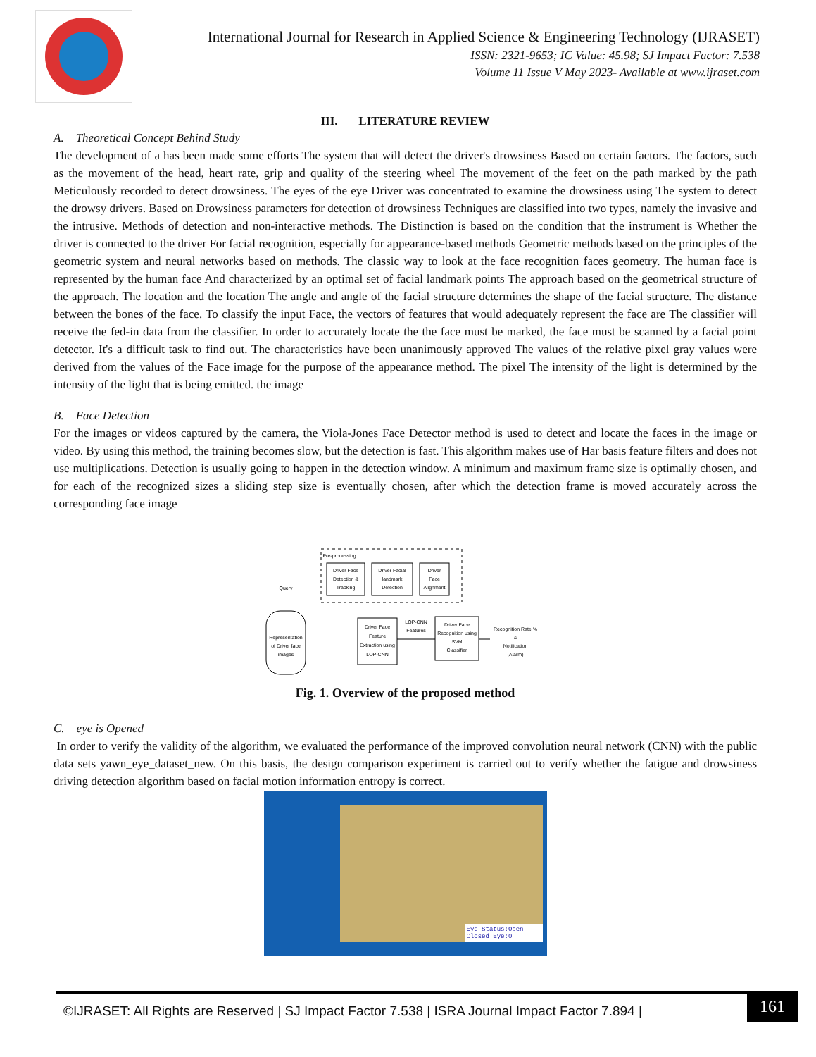International Journal for Research in Applied Science & Engineering Technology (IJRASET)
ISSN: 2321-9653; IC Value: 45.98; SJ Impact Factor: 7.538
Volume 11 Issue V May 2023- Available at www.ijraset.com
III. LITERATURE REVIEW
A. Theoretical Concept Behind Study
The development of a has been made some efforts The system that will detect the driver's drowsiness Based on certain factors. The factors, such as the movement of the head, heart rate, grip and quality of the steering wheel The movement of the feet on the path marked by the path Meticulously recorded to detect drowsiness. The eyes of the eye Driver was concentrated to examine the drowsiness using The system to detect the drowsy drivers. Based on Drowsiness parameters for detection of drowsiness Techniques are classified into two types, namely the invasive and the intrusive. Methods of detection and non-interactive methods. The Distinction is based on the condition that the instrument is Whether the driver is connected to the driver For facial recognition, especially for appearance-based methods Geometric methods based on the principles of the geometric system and neural networks based on methods. The classic way to look at the face recognition faces geometry. The human face is represented by the human face And characterized by an optimal set of facial landmark points The approach based on the geometrical structure of the approach. The location and the location The angle and angle of the facial structure determines the shape of the facial structure. The distance between the bones of the face. To classify the input Face, the vectors of features that would adequately represent the face are The classifier will receive the fed-in data from the classifier. In order to accurately locate the the face must be marked, the face must be scanned by a facial point detector. It's a difficult task to find out. The characteristics have been unanimously approved The values of the relative pixel gray values were derived from the values of the Face image for the purpose of the appearance method. The pixel The intensity of the light is determined by the intensity of the light that is being emitted. the image
B. Face Detection
For the images or videos captured by the camera, the Viola-Jones Face Detector method is used to detect and locate the faces in the image or video. By using this method, the training becomes slow, but the detection is fast. This algorithm makes use of Har basis feature filters and does not use multiplications. Detection is usually going to happen in the detection window. A minimum and maximum frame size is optimally chosen, and for each of the recognized sizes a sliding step size is eventually chosen, after which the detection frame is moved accurately across the corresponding face image
Pre-processing
Driver Face
Detection &
Tracking
Driver Facial
landmark
Detection
Driver
Face
Alignment
Query
Representation
of Driver face
images
Driver Face
Feature
Extraction using
LOP-CNN
LOP-CNN
Features
Driver Face
Recognition using
SVM
Classifier
Recognition Rate %
&
Notification
(Alarm)
Fig. 1. Overview of the proposed method
C. eye is Opened
In order to verify the validity of the algorithm, we evaluated the performance of the improved convolution neural network (CNN) with the public data sets yawn_eye_dataset_new. On this basis, the design comparison experiment is carried out to verify whether the fatigue and drowsiness driving detection algorithm based on facial motion information entropy is correct.
Eye Status:Open
Closed Eye:0
©IJRASET: All Rights are Reserved | SJ Impact Factor 7.538 | ISRA Journal Impact Factor 7.894 |
161